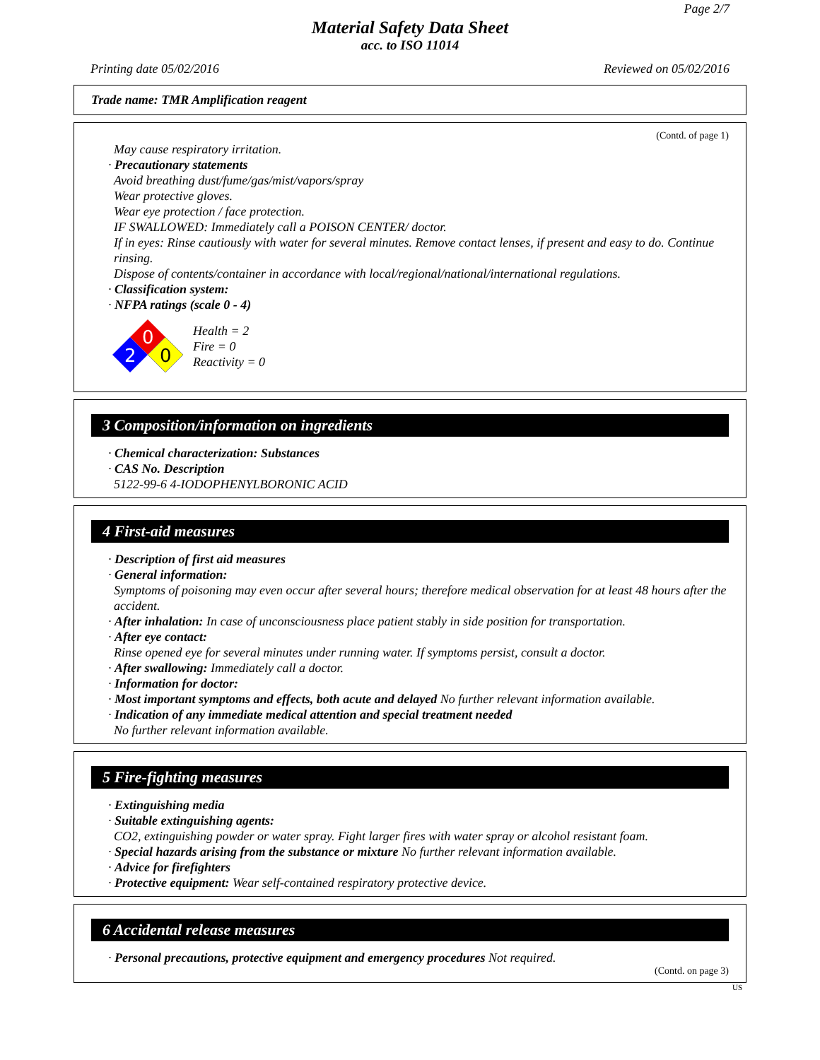Page 2/7
Material Safety Data Sheet
acc. to ISO 11014
Printing date 05/02/2016 Reviewed on 05/02/2016
Trade name: TMR Amplification reagent
(Contd. of page 1)
May cause respiratory irritation.
· Precautionary statements
Avoid breathing dust/fume/gas/mist/vapors/spray
Wear protective gloves.
Wear eye protection / face protection.
IF SWALLOWED: Immediately call a POISON CENTER/ doctor.
If in eyes: Rinse cautiously with water for several minutes. Remove contact lenses, if present and easy to do. Continue rinsing.
Dispose of contents/container in accordance with local/regional/national/international regulations.
· Classification system:
· NFPA ratings (scale 0 - 4)
0
2
0
Health = 2
Fire = 0
Reactivity = 0
3 Composition/information on ingredients
· Chemical characterization: Substances
· CAS No. Description
5122-99-6 4-IODOPHENYLBORONIC ACID
4 First-aid measures
· Description of first aid measures
· General information:
Symptoms of poisoning may even occur after several hours; therefore medical observation for at least 48 hours after the accident.
· After inhalation: In case of unconsciousness place patient stably in side position for transportation.
· After eye contact:
Rinse opened eye for several minutes under running water. If symptoms persist, consult a doctor.
· After swallowing: Immediately call a doctor.
· Information for doctor:
· Most important symptoms and effects, both acute and delayed No further relevant information available.
· Indication of any immediate medical attention and special treatment needed
No further relevant information available.
5 Fire-fighting measures
· Extinguishing media
· Suitable extinguishing agents:
CO2, extinguishing powder or water spray. Fight larger fires with water spray or alcohol resistant foam.
· Special hazards arising from the substance or mixture No further relevant information available.
· Advice for firefighters
· Protective equipment: Wear self-contained respiratory protective device.
6 Accidental release measures
· Personal precautions, protective equipment and emergency procedures Not required.
(Contd. on page 3)
US